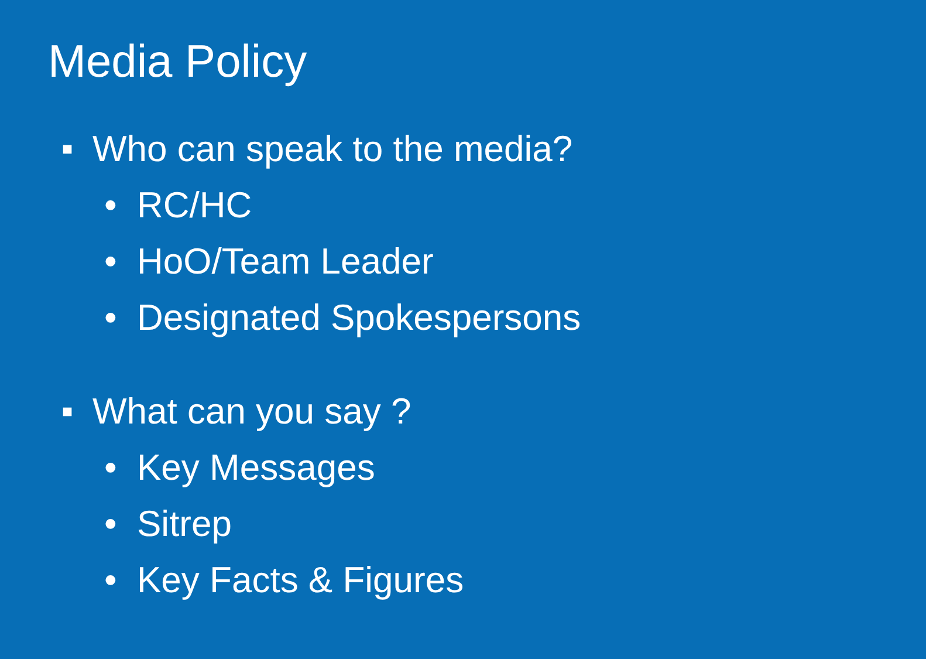Media Policy
■ Who can speak to the media?
• RC/HC
• HoO/Team Leader
• Designated Spokespersons
■ What can you say ?
• Key Messages
• Sitrep
• Key Facts & Figures